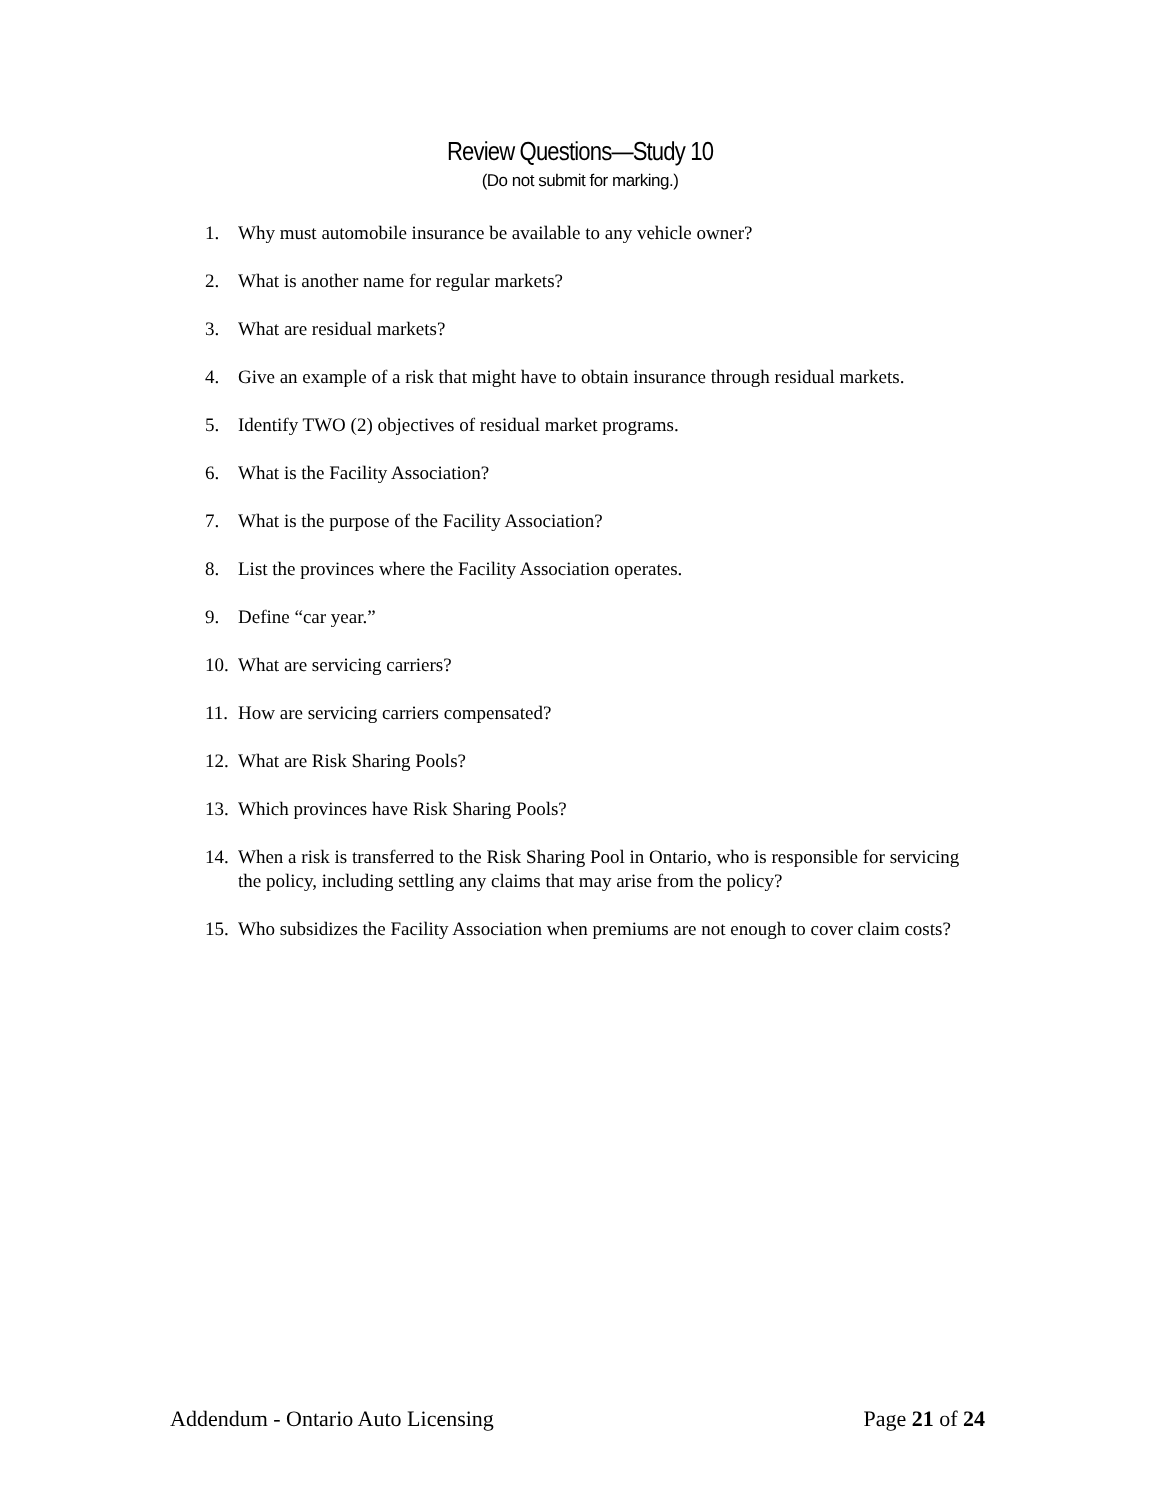Review Questions—Study 10
(Do not submit for marking.)
1. Why must automobile insurance be available to any vehicle owner?
2. What is another name for regular markets?
3. What are residual markets?
4. Give an example of a risk that might have to obtain insurance through residual markets.
5. Identify TWO (2) objectives of residual market programs.
6. What is the Facility Association?
7. What is the purpose of the Facility Association?
8. List the provinces where the Facility Association operates.
9. Define “car year.”
10. What are servicing carriers?
11. How are servicing carriers compensated?
12. What are Risk Sharing Pools?
13. Which provinces have Risk Sharing Pools?
14. When a risk is transferred to the Risk Sharing Pool in Ontario, who is responsible for servicing the policy, including settling any claims that may arise from the policy?
15. Who subsidizes the Facility Association when premiums are not enough to cover claim costs?
Addendum - Ontario Auto Licensing Page 21 of 24